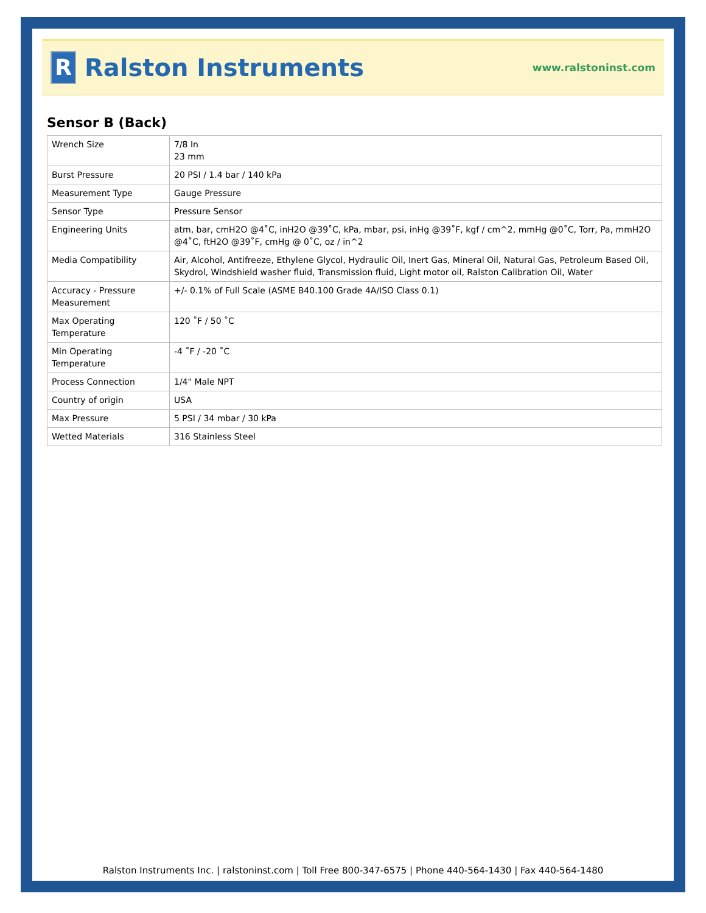R
Ralston Instruments
www.ralstoninst.com
Sensor B (Back)
| Wrench Size | 7/8 In 23 mm |
| Burst Pressure | 20 PSI / 1.4 bar / 140 kPa |
| Measurement Type | Gauge Pressure |
| Sensor Type | Pressure Sensor |
| Engineering Units | atm, bar, cmH2O @4˚C, inH2O @39˚C, kPa, mbar, psi, inHg @39˚F, kgf / cm^2, mmHg @0˚C, Torr, Pa, mmH2O @4˚C, ftH2O @39˚F, cmHg @ 0˚C, oz / in^2 |
| Media Compatibility | Air, Alcohol, Antifreeze, Ethylene Glycol, Hydraulic Oil, Inert Gas, Mineral Oil, Natural Gas, Petroleum Based Oil, Skydrol, Windshield washer fluid, Transmission fluid, Light motor oil, Ralston Calibration Oil, Water |
| Accuracy - Pressure Measurement | +/- 0.1% of Full Scale (ASME B40.100 Grade 4A/ISO Class 0.1) |
| Max Operating Temperature | 120 ˚F / 50 ˚C |
| Min Operating Temperature | -4 ˚F / -20 ˚C |
| Process Connection | 1/4" Male NPT |
| Country of origin | USA |
| Max Pressure | 5 PSI / 34 mbar / 30 kPa |
| Wetted Materials | 316 Stainless Steel |
Ralston Instruments Inc. | ralstoninst.com | Toll Free 800-347-6575 | Phone 440-564-1430 | Fax 440-564-1480